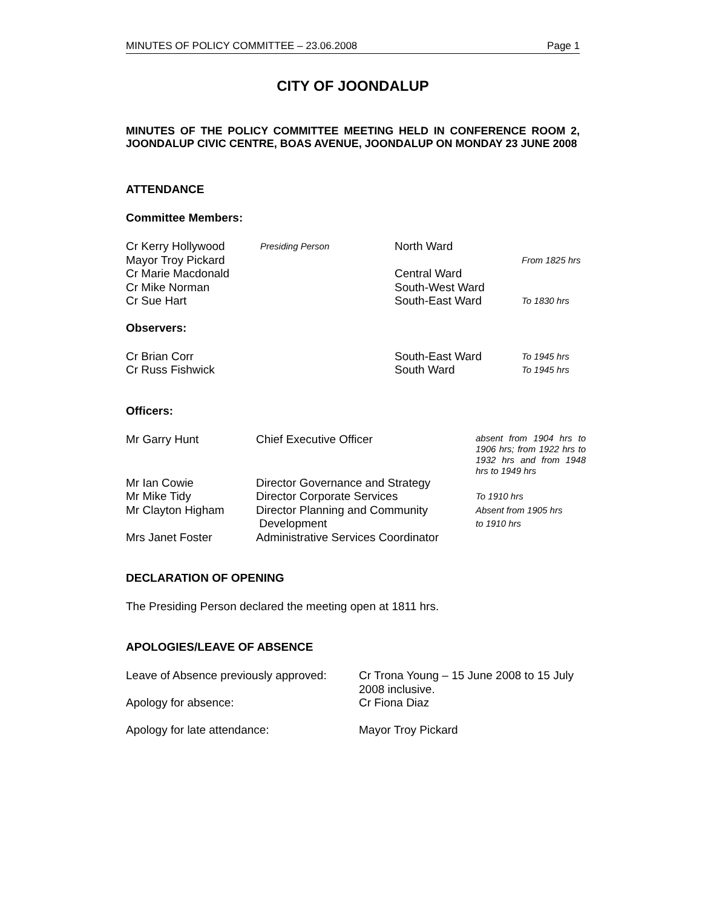MINUTES OF POLICY COMMITTEE – 23.06.2008 Page 1
CITY OF JOONDALUP
MINUTES OF THE POLICY COMMITTEE MEETING HELD IN CONFERENCE ROOM 2, JOONDALUP CIVIC CENTRE, BOAS AVENUE, JOONDALUP ON MONDAY 23 JUNE 2008
ATTENDANCE
Committee Members:
| Cr Kerry Hollywood | Presiding Person | North Ward | |
| Mayor Troy Pickard | | | From 1825 hrs |
| Cr Marie Macdonald | | Central Ward | |
| Cr Mike Norman | | South-West Ward | |
| Cr Sue Hart | | South-East Ward | To 1830 hrs |
Observers:
| Cr Brian Corr | South-East Ward | To 1945 hrs |
| Cr Russ Fishwick | South Ward | To 1945 hrs |
Officers:
| Mr Garry Hunt | Chief Executive Officer | absent from 1904 hrs to 1906 hrs; from 1922 hrs to 1932 hrs and from 1948 hrs to 1949 hrs |
| Mr Ian Cowie | Director Governance and Strategy | |
| Mr Mike Tidy | Director Corporate Services | To 1910 hrs |
| Mr Clayton Higham | Director Planning and Community Development | Absent from 1905 hrs to 1910 hrs |
| Mrs Janet Foster | Administrative Services Coordinator | |
DECLARATION OF OPENING
The Presiding Person declared the meeting open at 1811 hrs.
APOLOGIES/LEAVE OF ABSENCE
| Leave of Absence previously approved: | Cr Trona Young – 15 June 2008 to 15 July 2008 inclusive. |
| Apology for absence: | Cr Fiona Diaz |
| Apology for late attendance: | Mayor Troy Pickard |